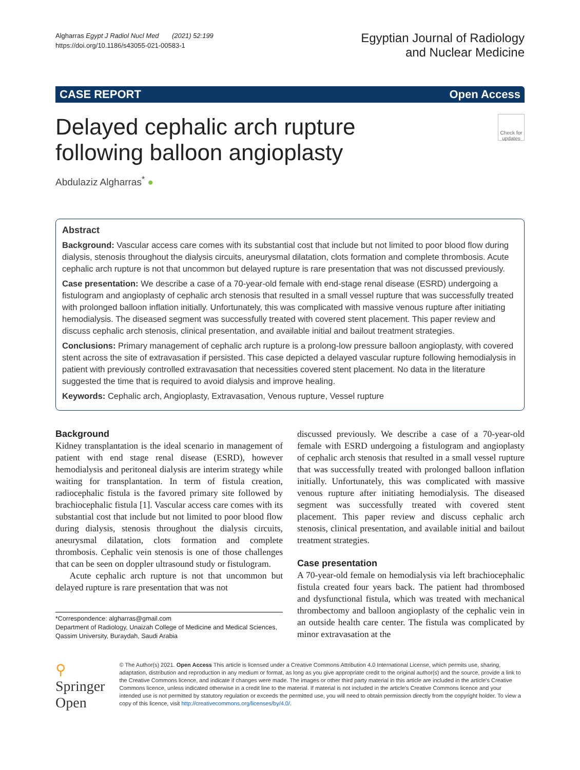Algharras Egypt J Radiol Nucl Med (2021) 52:199
https://doi.org/10.1186/s43055-021-00583-1
Egyptian Journal of Radiology
and Nuclear Medicine
CASE REPORT Open Access
Delayed cephalic arch rupture
following balloon angioplasty
Check for updates
Abdulaziz Algharras<sup>*</sup> ●
Abstract
Background: Vascular access care comes with its substantial cost that include but not limited to poor blood flow during dialysis, stenosis throughout the dialysis circuits, aneurysmal dilatation, clots formation and complete thrombosis. Acute cephalic arch rupture is not that uncommon but delayed rupture is rare presentation that was not discussed previously.
Case presentation: We describe a case of a 70-year-old female with end-stage renal disease (ESRD) undergoing a fistulogram and angioplasty of cephalic arch stenosis that resulted in a small vessel rupture that was successfully treated with prolonged balloon inflation initially. Unfortunately, this was complicated with massive venous rupture after initiating hemodialysis. The diseased segment was successfully treated with covered stent placement. This paper review and discuss cephalic arch stenosis, clinical presentation, and available initial and bailout treatment strategies.
Conclusions: Primary management of cephalic arch rupture is a prolong-low pressure balloon angioplasty, with covered stent across the site of extravasation if persisted. This case depicted a delayed vascular rupture following hemodialysis in patient with previously controlled extravasation that necessities covered stent placement. No data in the literature suggested the time that is required to avoid dialysis and improve healing.
Keywords: Cephalic arch, Angioplasty, Extravasation, Venous rupture, Vessel rupture
Background
Kidney transplantation is the ideal scenario in management of patient with end stage renal disease (ESRD), however hemodialysis and peritoneal dialysis are interim strategy while waiting for transplantation. In term of fistula creation, radiocephalic fistula is the favored primary site followed by brachiocephalic fistula [1]. Vascular access care comes with its substantial cost that include but not limited to poor blood flow during dialysis, stenosis throughout the dialysis circuits, aneurysmal dilatation, clots formation and complete thrombosis. Cephalic vein stenosis is one of those challenges that can be seen on doppler ultrasound study or fistulogram.
Acute cephalic arch rupture is not that uncommon but delayed rupture is rare presentation that was not
*Correspondence: algharras@gmail.com
Department of Radiology, Unaizah College of Medicine and Medical Sciences, Qassim University, Buraydah, Saudi Arabia
discussed previously. We describe a case of a 70-year-old female with ESRD undergoing a fistulogram and angioplasty of cephalic arch stenosis that resulted in a small vessel rupture that was successfully treated with prolonged balloon inflation initially. Unfortunately, this was complicated with massive venous rupture after initiating hemodialysis. The diseased segment was successfully treated with covered stent placement. This paper review and discuss cephalic arch stenosis, clinical presentation, and available initial and bailout treatment strategies.
Case presentation
A 70-year-old female on hemodialysis via left brachiocephalic fistula created four years back. The patient had thrombosed and dysfunctional fistula, which was treated with mechanical thrombectomy and balloon angioplasty of the cephalic vein in an outside health care center. The fistula was complicated by minor extravasation at the
⚲ Springer Open
© The Author(s) 2021. Open Access This article is licensed under a Creative Commons Attribution 4.0 International License, which permits use, sharing, adaptation, distribution and reproduction in any medium or format, as long as you give appropriate credit to the original author(s) and the source, provide a link to the Creative Commons licence, and indicate if changes were made. The images or other third party material in this article are included in the article's Creative Commons licence, unless indicated otherwise in a credit line to the material. If material is not included in the article's Creative Commons licence and your intended use is not permitted by statutory regulation or exceeds the permitted use, you will need to obtain permission directly from the copyright holder. To view a copy of this licence, visit http://creativecommons.org/licenses/by/4.0/.